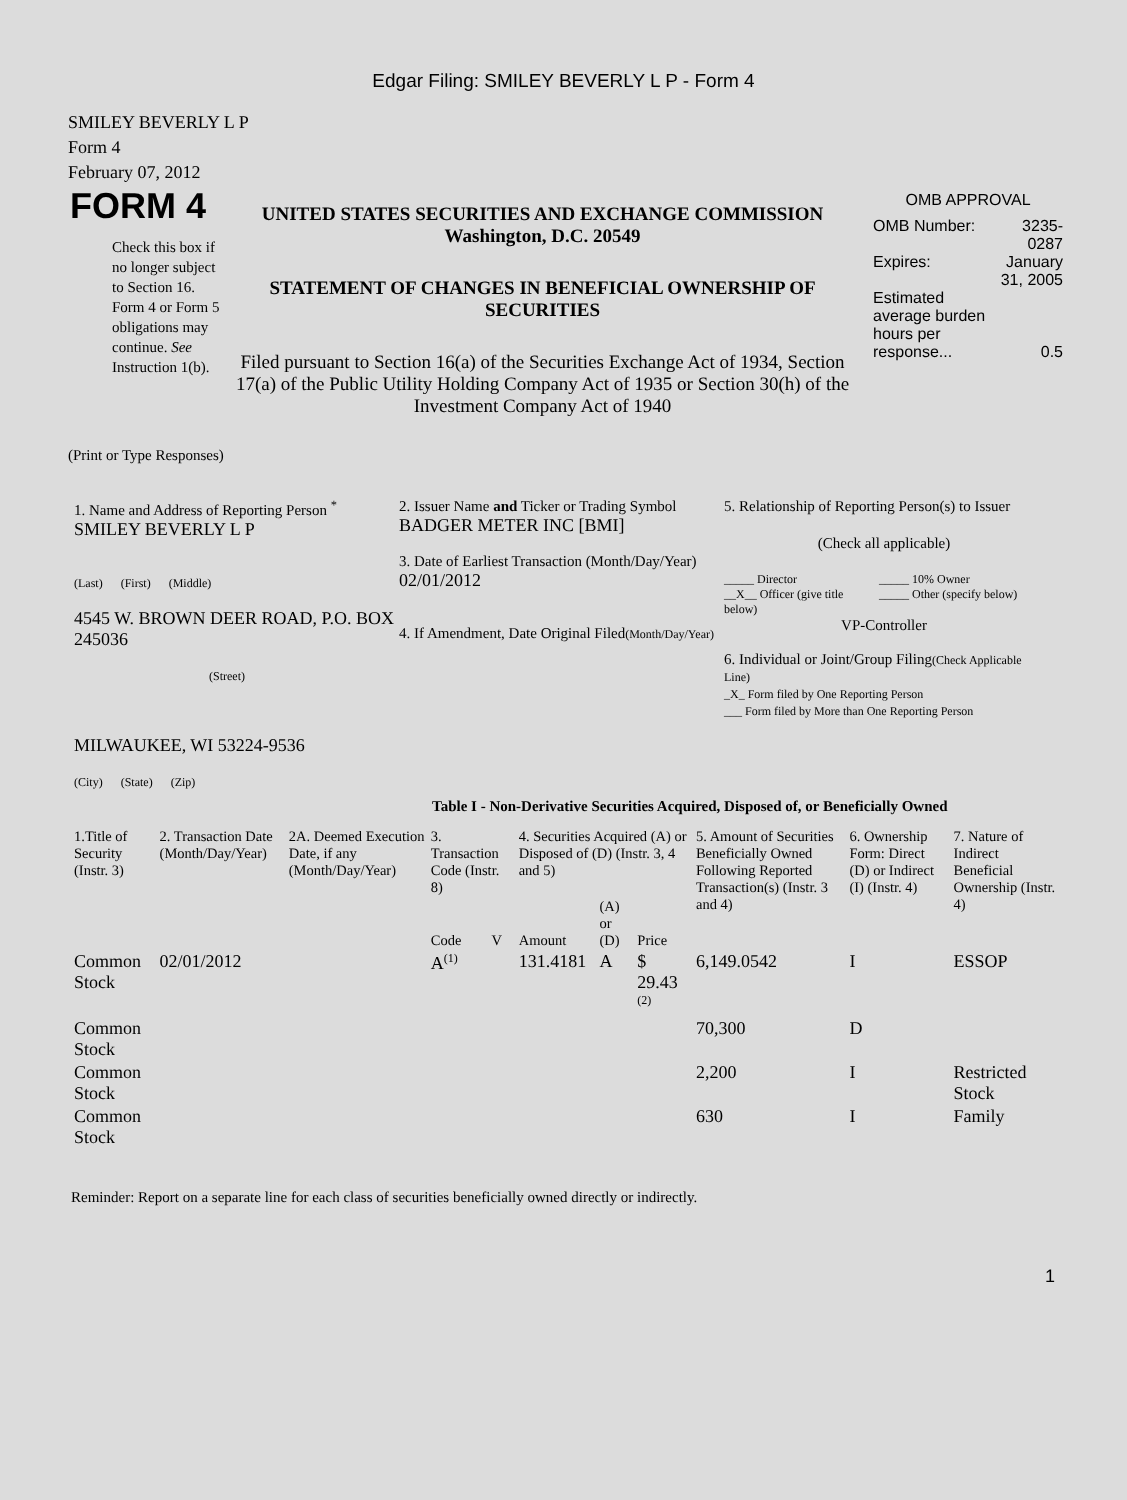Edgar Filing: SMILEY BEVERLY L P - Form 4
SMILEY BEVERLY L P
Form 4
February 07, 2012
FORM 4
Check this box if no longer subject to Section 16. Form 4 or Form 5 obligations may continue. See Instruction 1(b).
UNITED STATES SECURITIES AND EXCHANGE COMMISSION
Washington, D.C. 20549
STATEMENT OF CHANGES IN BENEFICIAL OWNERSHIP OF SECURITIES
Filed pursuant to Section 16(a) of the Securities Exchange Act of 1934, Section 17(a) of the Public Utility Holding Company Act of 1935 or Section 30(h) of the Investment Company Act of 1940
OMB APPROVAL
| OMB Number: | 3235-0287 |
| Expires: | January 31, 2005 |
| Estimated average burden hours per response... | 0.5 |
(Print or Type Responses)
1. Name and Address of Reporting Person <sup>*</sup>
SMILEY BEVERLY L P
(Last) (First) (Middle)
4545 W. BROWN DEER ROAD, P.O. BOX 245036
(Street)
MILWAUKEE, WI 53224-9536
(City) (State) (Zip)
2. Issuer Name and Ticker or Trading Symbol
BADGER METER INC [BMI]
3. Date of Earliest Transaction (Month/Day/Year)
02/01/2012
4. If Amendment, Date Original Filed(Month/Day/Year)
5. Relationship of Reporting Person(s) to Issuer
(Check all applicable)
_____ Director
__X__ Officer (give title below)
_____ 10% Owner
_____ Other (specify below)
VP-Controller
6. Individual or Joint/Group Filing(Check Applicable Line)
_X_ Form filed by One Reporting Person
___ Form filed by More than One Reporting Person
Table I - Non-Derivative Securities Acquired, Disposed of, or Beneficially Owned
| 1.Title of Security (Instr. 3) | 2. Transaction Date (Month/Day/Year) | 2A. Deemed Execution Date, if any (Month/Day/Year) | 3. Transaction Code (Instr. 8) | | 4. Securities Acquired (A) or Disposed of (D) (Instr. 3, 4 and 5) | | | 5. Amount of Securities Beneficially Owned Following Reported Transaction(s) (Instr. 3 and 4) | 6. Ownership Form: Direct (D) or Indirect (I) (Instr. 4) | 7. Nature of Indirect Beneficial Ownership (Instr. 4) |
| --- | --- | --- | --- | --- | --- | --- | --- | --- | --- | --- |
| | | | Code | V | Amount | (A) or (D) | Price | | | |
| Common Stock | 02/01/2012 | | A<sup>(1)</sup> | | 131.4181 | A | $ 29.43 <sup>(2)</sup> | 6,149.0542 | I | ESSOP |
| Common Stock | | | | | | | | 70,300 | D | |
| Common Stock | | | | | | | | 2,200 | I | Restricted Stock |
| Common Stock | | | | | | | | 630 | I | Family |
Reminder: Report on a separate line for each class of securities beneficially owned directly or indirectly.
1